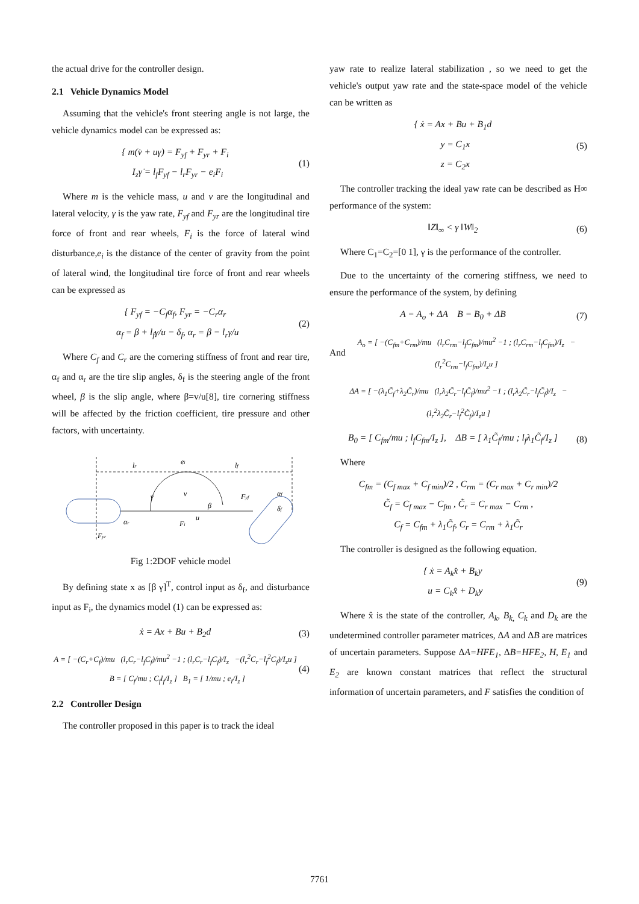the actual drive for the controller design.
2.1 Vehicle Dynamics Model
Assuming that the vehicle's front steering angle is not large, the vehicle dynamics model can be expressed as:
{ m(v̇ + uγ) = F<sub>yf</sub> + F<sub>yr</sub> + F<sub>i</sub>
I<sub>z</sub>γ̇ = l<sub>f</sub>F<sub>yf</sub> − l<sub>r</sub>F<sub>yr</sub> − e<sub>i</sub>F<sub>i</sub>
(1)
Where m is the vehicle mass, u and v are the longitudinal and lateral velocity, γ is the yaw rate, F<sub>yf</sub> and F<sub>yr</sub> are the longitudinal tire force of front and rear wheels, F<sub>i</sub> is the force of lateral wind disturbance,e<sub>i</sub> is the distance of the center of gravity from the point of lateral wind, the longitudinal tire force of front and rear wheels can be expressed as
{ F<sub>yf</sub> = −C<sub>f</sub>α<sub>f</sub>, F<sub>yr</sub> = −C<sub>r</sub>α<sub>r</sub>
α<sub>f</sub> = β + l<sub>f</sub>γ/u − δ<sub>f</sub>, α<sub>r</sub> = β − l<sub>r</sub>γ/u
(2)
Where C<sub>f</sub> and C<sub>r</sub> are the cornering stiffness of front and rear tire, α<sub>f</sub> and α<sub>r</sub> are the tire slip angles, δ<sub>f</sub> is the steering angle of the front wheel, β is the slip angle, where β=v/u[8], tire cornering stiffness will be affected by the friction coefficient, tire pressure and other factors, with uncertainty.
lr
ei
lf
Fyf
γ
v
u
β
Fyr
Fi
αr
αf
δf
Fig 1:2DOF vehicle model
By defining state x as [β γ]<sup>T</sup>, control input as δ<sub>f</sub>, and disturbance input as F<sub>i</sub>, the dynamics model (1) can be expressed as:
ẋ = Ax + Bu + B<sub>2</sub>d (3)
A = [ −(C<sub>r</sub>+C<sub>f</sub>)/mu (l<sub>r</sub>C<sub>r</sub>−l<sub>f</sub>C<sub>f</sub>)/mu<sup>2</sup> −1 ; (l<sub>r</sub>C<sub>r</sub>−l<sub>f</sub>C<sub>f</sub>)/I<sub>z</sub> −(l<sub>r</sub><sup>2</sup>C<sub>r</sub>−l<sub>f</sub><sup>2</sup>C<sub>f</sub>)/I<sub>z</sub>u ] B = [ C<sub>f</sub>/mu ; C<sub>f</sub>l<sub>f</sub>/I<sub>z</sub> ] B<sub>1</sub> = [ 1/mu ; e<sub>i</sub>/I<sub>z</sub> ]
(4)
2.2 Controller Design
The controller proposed in this paper is to track the ideal
yaw rate to realize lateral stabilization , so we need to get the vehicle's output yaw rate and the state-space model of the vehicle can be written as
{ ẋ = Ax + Bu + B<sub>1</sub>d
y = C<sub>1</sub>x
z = C<sub>2</sub>x
(5)
The controller tracking the ideal yaw rate can be described as H∞ performance of the system:
‖Z‖<sub>∞</sub> < γ ‖W‖<sub>2</sub> (6)
Where C<sub>1</sub>=C<sub>2</sub>=[0 1], γ is the performance of the controller.
Due to the uncertainty of the cornering stiffness, we need to ensure the performance of the system, by defining
A = A<sub>o</sub> + ΔA B = B<sub>0</sub> + ΔB (7)
And
A<sub>o</sub> = [ −(C<sub>fm</sub>+C<sub>rm</sub>)/mu (l<sub>r</sub>C<sub>rm</sub>−l<sub>f</sub>C<sub>fm</sub>)/mu<sup>2</sup> −1 ; (l<sub>r</sub>C<sub>rm</sub>−l<sub>f</sub>C<sub>fm</sub>)/I<sub>z</sub> −(l<sub>r</sub><sup>2</sup>C<sub>rm</sub>−l<sub>f</sub>C<sub>fm</sub>)/I<sub>z</sub>u ]
ΔA = [ −(λ<sub>1</sub>C̃<sub>f</sub>+λ<sub>2</sub>C̃<sub>r</sub>)/mu (l<sub>r</sub>λ<sub>2</sub>C̃<sub>r</sub>−l<sub>f</sub>C̃<sub>f</sub>)/mu<sup>2</sup> −1 ; (l<sub>r</sub>λ<sub>2</sub>C̃<sub>r</sub>−l<sub>f</sub>C̃<sub>f</sub>)/I<sub>z</sub> −(l<sub>r</sub><sup>2</sup>λ<sub>2</sub>C̃<sub>r</sub>−l<sub>f</sub><sup>2</sup>C̃<sub>f</sub>)/I<sub>z</sub>u ]
B<sub>0</sub> = [ C<sub>fm</sub>/mu ; l<sub>f</sub>C<sub>fm</sub>/I<sub>z</sub> ], ΔB = [ λ<sub>1</sub>C̃<sub>f</sub>/mu ; l<sub>f</sub>λ<sub>1</sub>C̃<sub>f</sub>/I<sub>z</sub> ]
(8)
Where
C<sub>fm</sub> = (C<sub>f max</sub> + C<sub>f min</sub>)/2 , C<sub>rm</sub> = (C<sub>r max</sub> + C<sub>r min</sub>)/2
C̃<sub>f</sub> = C<sub>f max</sub> − C<sub>fm</sub> , C̃<sub>r</sub> = C<sub>r max</sub> − C<sub>rm</sub> ,
C<sub>f</sub> = C<sub>fm</sub> + λ<sub>1</sub>C̃<sub>f</sub>, C<sub>r</sub> = C<sub>rm</sub> + λ<sub>1</sub>C̃<sub>r</sub>
The controller is designed as the following equation.
{ ẋ = A<sub>k</sub>x̂ + B<sub>k</sub>y
u = C<sub>k</sub>x̂ + D<sub>k</sub>y
(9)
Where x̂ is the state of the controller, A<sub>k</sub>, B<sub>k,</sub> C<sub>k</sub> and D<sub>k</sub> are the undetermined controller parameter matrices, ΔA and ΔB are matrices of uncertain parameters. Suppose ΔA=HFE<sub>1</sub>, ΔB=HFE<sub>2</sub>, H, E<sub>1</sub> and E<sub>2</sub> are known constant matrices that reflect the structural information of uncertain parameters, and F satisfies the condition of
7761